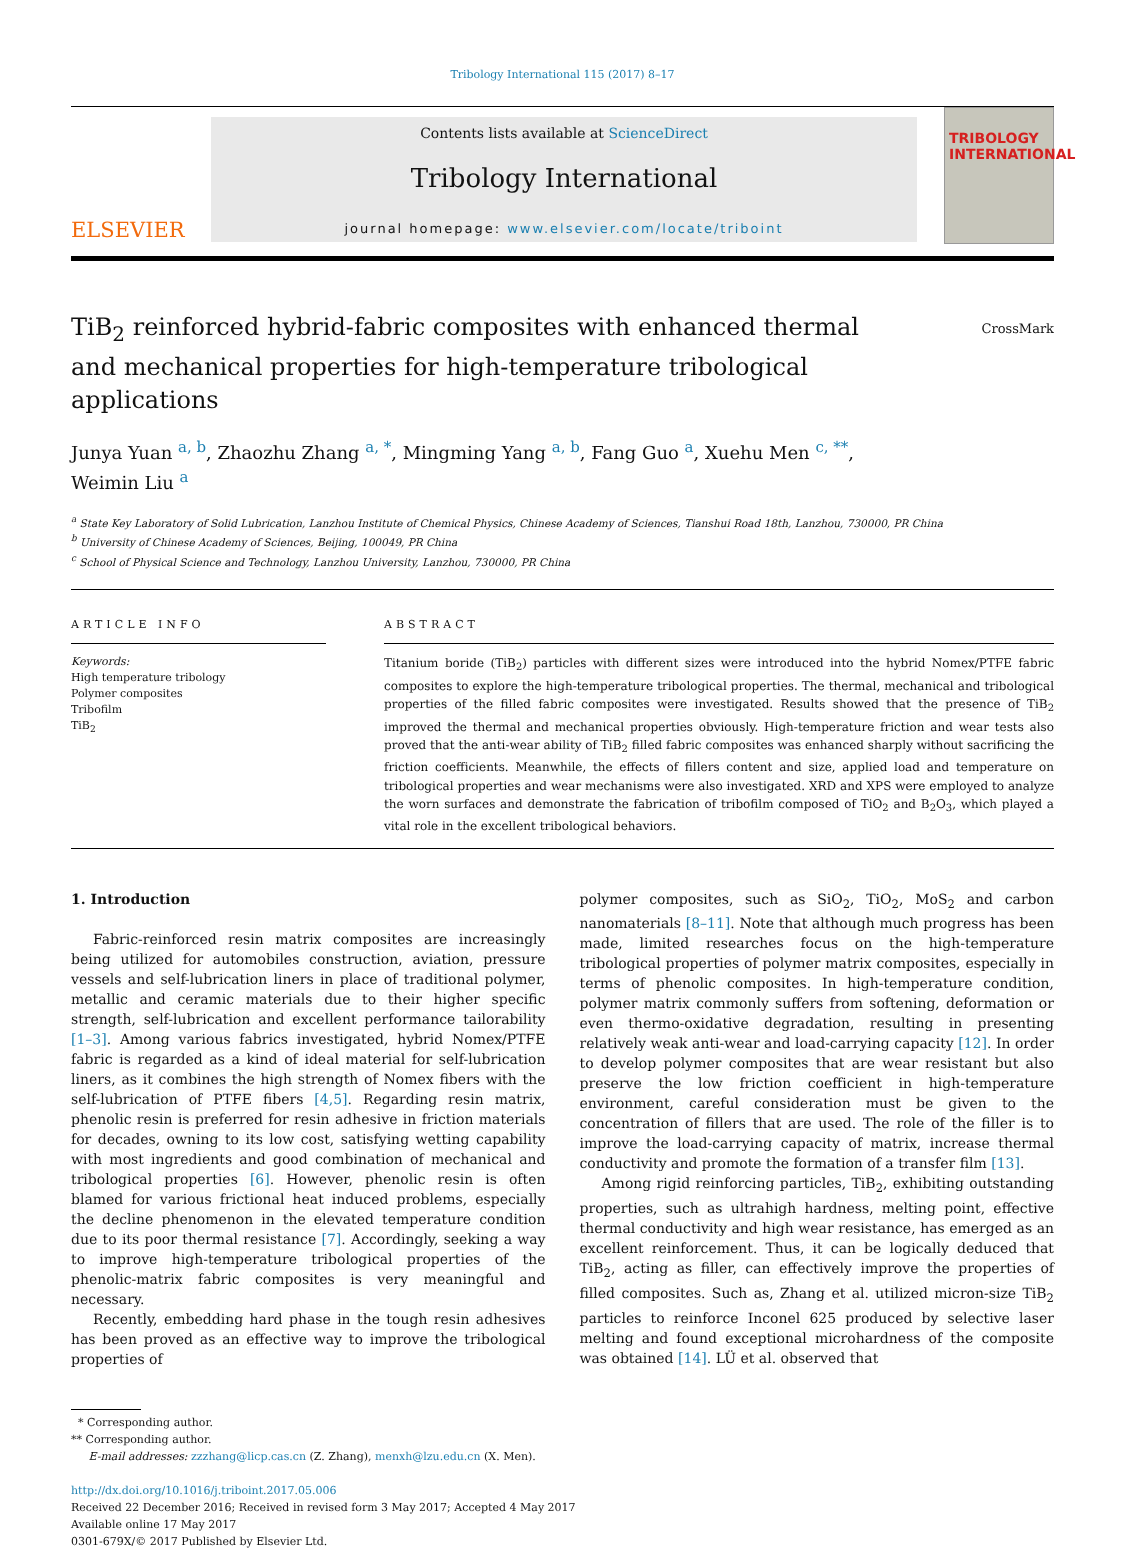Tribology International 115 (2017) 8–17
ELSEVIER
Contents lists available at ScienceDirect
Tribology International
journal homepage: www.elsevier.com/locate/triboint
TRIBOLOGY
INTERNATIONAL
TiB<sub>2</sub> reinforced hybrid-fabric composites with enhanced thermal and mechanical properties for high-temperature tribological applications
CrossMark
Junya Yuan <sup>a, b</sup>, Zhaozhu Zhang <sup>a, *</sup>, Mingming Yang <sup>a, b</sup>, Fang Guo <sup>a</sup>, Xuehu Men <sup>c, **</sup>,
Weimin Liu <sup>a</sup>
<sup>a</sup> State Key Laboratory of Solid Lubrication, Lanzhou Institute of Chemical Physics, Chinese Academy of Sciences, Tianshui Road 18th, Lanzhou, 730000, PR China
<sup>b</sup> University of Chinese Academy of Sciences, Beijing, 100049, PR China
<sup>c</sup> School of Physical Science and Technology, Lanzhou University, Lanzhou, 730000, PR China
ARTICLE INFO
Keywords:
High temperature tribology
Polymer composites
Tribofilm
TiB<sub>2</sub>
ABSTRACT
Titanium boride (TiB<sub>2</sub>) particles with different sizes were introduced into the hybrid Nomex/PTFE fabric composites to explore the high-temperature tribological properties. The thermal, mechanical and tribological properties of the filled fabric composites were investigated. Results showed that the presence of TiB<sub>2</sub> improved the thermal and mechanical properties obviously. High-temperature friction and wear tests also proved that the anti-wear ability of TiB<sub>2</sub> filled fabric composites was enhanced sharply without sacrificing the friction coefficients. Meanwhile, the effects of fillers content and size, applied load and temperature on tribological properties and wear mechanisms were also investigated. XRD and XPS were employed to analyze the worn surfaces and demonstrate the fabrication of tribofilm composed of TiO<sub>2</sub> and B<sub>2</sub>O<sub>3</sub>, which played a vital role in the excellent tribological behaviors.
1. Introduction
Fabric-reinforced resin matrix composites are increasingly being utilized for automobiles construction, aviation, pressure vessels and self-lubrication liners in place of traditional polymer, metallic and ceramic materials due to their higher specific strength, self-lubrication and excellent performance tailorability [1–3]. Among various fabrics investigated, hybrid Nomex/PTFE fabric is regarded as a kind of ideal material for self-lubrication liners, as it combines the high strength of Nomex fibers with the self-lubrication of PTFE fibers [4,5]. Regarding resin matrix, phenolic resin is preferred for resin adhesive in friction materials for decades, owning to its low cost, satisfying wetting capability with most ingredients and good combination of mechanical and tribological properties [6]. However, phenolic resin is often blamed for various frictional heat induced problems, especially the decline phenomenon in the elevated temperature condition due to its poor thermal resistance [7]. Accordingly, seeking a way to improve high-temperature tribological properties of the phenolic-matrix fabric composites is very meaningful and necessary.
Recently, embedding hard phase in the tough resin adhesives has been proved as an effective way to improve the tribological properties of
polymer composites, such as SiO<sub>2</sub>, TiO<sub>2</sub>, MoS<sub>2</sub> and carbon nanomaterials [8–11]. Note that although much progress has been made, limited researches focus on the high-temperature tribological properties of polymer matrix composites, especially in terms of phenolic composites. In high-temperature condition, polymer matrix commonly suffers from softening, deformation or even thermo-oxidative degradation, resulting in presenting relatively weak anti-wear and load-carrying capacity [12]. In order to develop polymer composites that are wear resistant but also preserve the low friction coefficient in high-temperature environment, careful consideration must be given to the concentration of fillers that are used. The role of the filler is to improve the load-carrying capacity of matrix, increase thermal conductivity and promote the formation of a transfer film [13].
Among rigid reinforcing particles, TiB<sub>2</sub>, exhibiting outstanding properties, such as ultrahigh hardness, melting point, effective thermal conductivity and high wear resistance, has emerged as an excellent reinforcement. Thus, it can be logically deduced that TiB<sub>2</sub>, acting as filler, can effectively improve the properties of filled composites. Such as, Zhang et al. utilized micron-size TiB<sub>2</sub> particles to reinforce Inconel 625 produced by selective laser melting and found exceptional microhardness of the composite was obtained [14]. LÜ et al. observed that
* Corresponding author.
** Corresponding author.
E-mail addresses: zzzhang@licp.cas.cn (Z. Zhang), menxh@lzu.edu.cn (X. Men).
http://dx.doi.org/10.1016/j.triboint.2017.05.006
Received 22 December 2016; Received in revised form 3 May 2017; Accepted 4 May 2017
Available online 17 May 2017
0301-679X/© 2017 Published by Elsevier Ltd.